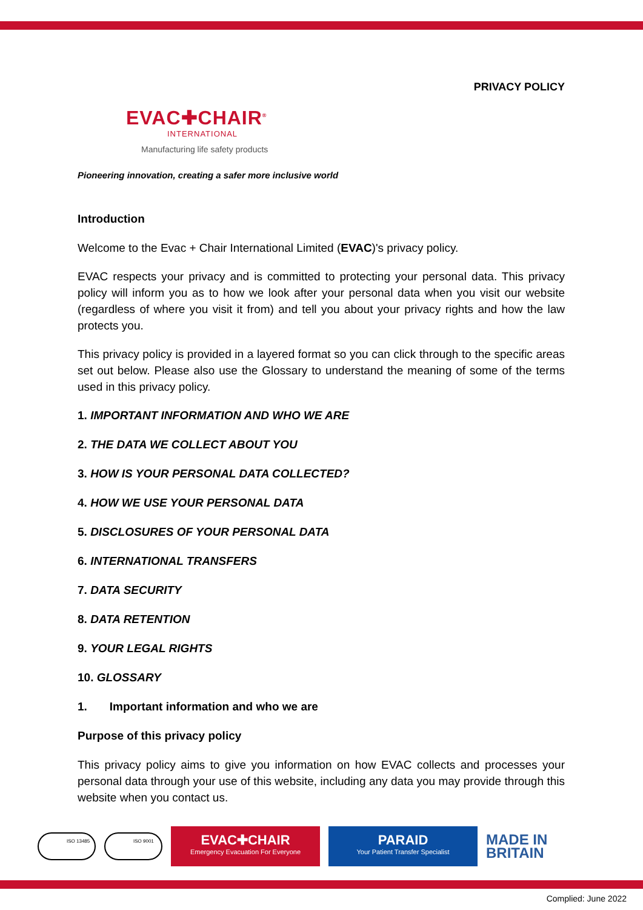PRIVACY POLICY
EVAC✚CHAIR<sup>®</sup>
INTERNATIONAL
Manufacturing life safety products
Pioneering innovation, creating a safer more inclusive world
Introduction
Welcome to the Evac + Chair International Limited (EVAC)'s privacy policy.
EVAC respects your privacy and is committed to protecting your personal data. This privacy policy will inform you as to how we look after your personal data when you visit our website (regardless of where you visit it from) and tell you about your privacy rights and how the law protects you.
This privacy policy is provided in a layered format so you can click through to the specific areas set out below. Please also use the Glossary to understand the meaning of some of the terms used in this privacy policy.
1. IMPORTANT INFORMATION AND WHO WE ARE
2. THE DATA WE COLLECT ABOUT YOU
3. HOW IS YOUR PERSONAL DATA COLLECTED?
4. HOW WE USE YOUR PERSONAL DATA
5. DISCLOSURES OF YOUR PERSONAL DATA
6. INTERNATIONAL TRANSFERS
7. DATA SECURITY
8. DATA RETENTION
9. YOUR LEGAL RIGHTS
10. GLOSSARY
1. Important information and who we are
Purpose of this privacy policy
This privacy policy aims to give you information on how EVAC collects and processes your personal data through your use of this website, including any data you may provide through this website when you contact us.
ISO 13485 ISO 9001
EVAC✚CHAIR
Emergency Evacuation For Everyone
PARAID
Your Patient Transfer Specialist
MADE IN
BRITAIN
Complied: June 2022